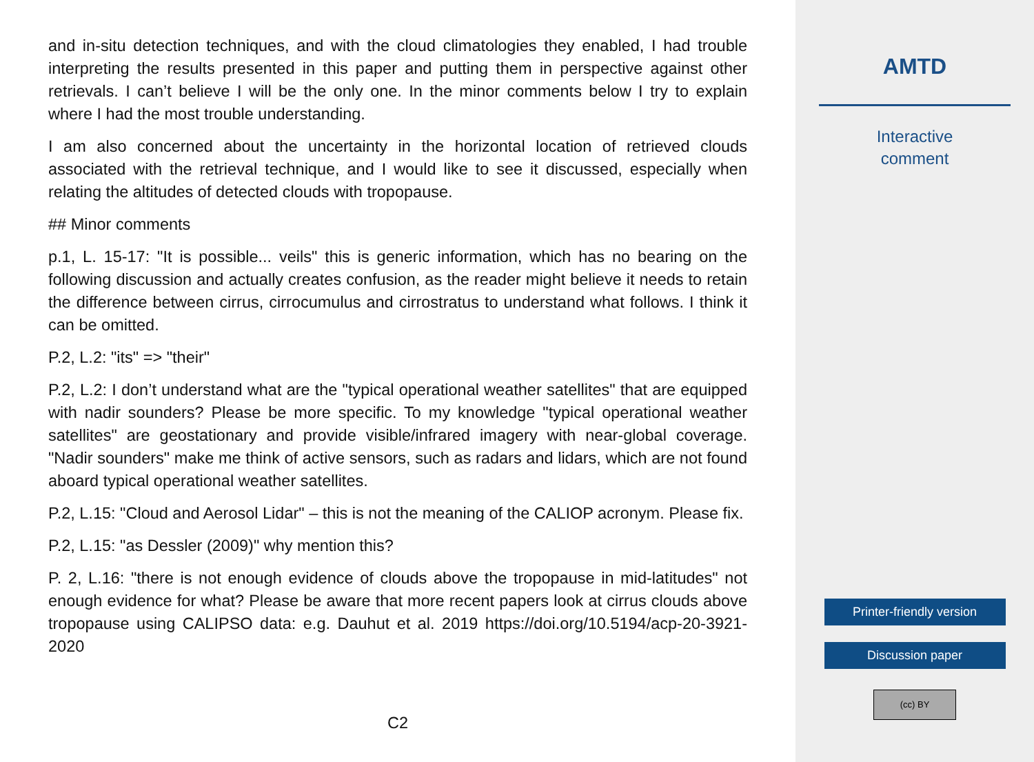and in-situ detection techniques, and with the cloud climatologies they enabled, I had trouble interpreting the results presented in this paper and putting them in perspective against other retrievals. I can’t believe I will be the only one. In the minor comments below I try to explain where I had the most trouble understanding.
I am also concerned about the uncertainty in the horizontal location of retrieved clouds associated with the retrieval technique, and I would like to see it discussed, especially when relating the altitudes of detected clouds with tropopause.
## Minor comments
p.1, L. 15-17: "It is possible... veils" this is generic information, which has no bearing on the following discussion and actually creates confusion, as the reader might believe it needs to retain the difference between cirrus, cirrocumulus and cirrostratus to understand what follows. I think it can be omitted.
P.2, L.2: "its" => "their"
P.2, L.2: I don’t understand what are the "typical operational weather satellites" that are equipped with nadir sounders? Please be more specific. To my knowledge "typical operational weather satellites" are geostationary and provide visible/infrared imagery with near-global coverage. "Nadir sounders" make me think of active sensors, such as radars and lidars, which are not found aboard typical operational weather satellites.
P.2, L.15: "Cloud and Aerosol Lidar" – this is not the meaning of the CALIOP acronym. Please fix.
P.2, L.15: "as Dessler (2009)" why mention this?
P. 2, L.16: "there is not enough evidence of clouds above the tropopause in mid-latitudes" not enough evidence for what? Please be aware that more recent papers look at cirrus clouds above tropopause using CALIPSO data: e.g. Dauhut et al. 2019 https://doi.org/10.5194/acp-20-3921-2020
C2
AMTD
Interactive
comment
Printer-friendly version
Discussion paper
(cc) BY